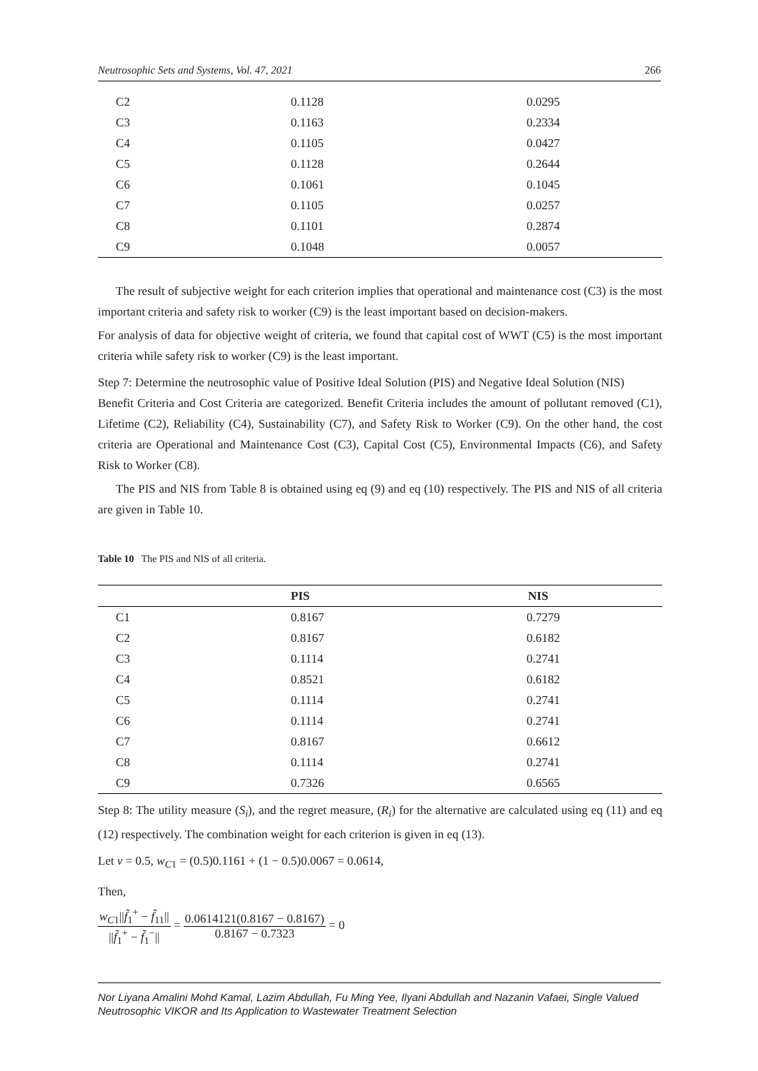Neutrosophic Sets and Systems, Vol. 47, 2021 266
| C2 | 0.1128 | 0.0295 |
| C3 | 0.1163 | 0.2334 |
| C4 | 0.1105 | 0.0427 |
| C5 | 0.1128 | 0.2644 |
| C6 | 0.1061 | 0.1045 |
| C7 | 0.1105 | 0.0257 |
| C8 | 0.1101 | 0.2874 |
| C9 | 0.1048 | 0.0057 |
The result of subjective weight for each criterion implies that operational and maintenance cost (C3) is the most important criteria and safety risk to worker (C9) is the least important based on decision-makers.
For analysis of data for objective weight of criteria, we found that capital cost of WWT (C5) is the most important criteria while safety risk to worker (C9) is the least important.
Step 7: Determine the neutrosophic value of Positive Ideal Solution (PIS) and Negative Ideal Solution (NIS)
Benefit Criteria and Cost Criteria are categorized. Benefit Criteria includes the amount of pollutant removed (C1), Lifetime (C2), Reliability (C4), Sustainability (C7), and Safety Risk to Worker (C9). On the other hand, the cost criteria are Operational and Maintenance Cost (C3), Capital Cost (C5), Environmental Impacts (C6), and Safety Risk to Worker (C8).
The PIS and NIS from Table 8 is obtained using eq (9) and eq (10) respectively. The PIS and NIS of all criteria are given in Table 10.
Table 10 The PIS and NIS of all criteria.
| | PIS | NIS |
| --- | --- | --- |
| C1 | 0.8167 | 0.7279 |
| C2 | 0.8167 | 0.6182 |
| C3 | 0.1114 | 0.2741 |
| C4 | 0.8521 | 0.6182 |
| C5 | 0.1114 | 0.2741 |
| C6 | 0.1114 | 0.2741 |
| C7 | 0.8167 | 0.6612 |
| C8 | 0.1114 | 0.2741 |
| C9 | 0.7326 | 0.6565 |
Step 8: The utility measure (S<sub>i</sub>), and the regret measure, (R<sub>i</sub>) for the alternative are calculated using eq (11) and eq (12) respectively. The combination weight for each criterion is given in eq (13).
Let v = 0.5, w<sub>C1</sub> = (0.5)0.1161 + (1 − 0.5)0.0067 = 0.0614,
Then,
w<sub>C1</sub>||f̃<sub>1</sub><sup>+</sup> − f̃<sub>11</sub>|| ||f̃<sub>1</sub><sup>+</sup> − f̃<sub>1</sub><sup>−</sup>|| = 0.0614121(0.8167 − 0.8167) 0.8167 − 0.7323 = 0
Nor Liyana Amalini Mohd Kamal, Lazim Abdullah, Fu Ming Yee, Ilyani Abdullah and Nazanin Vafaei, Single Valued Neutrosophic VIKOR and Its Application to Wastewater Treatment Selection